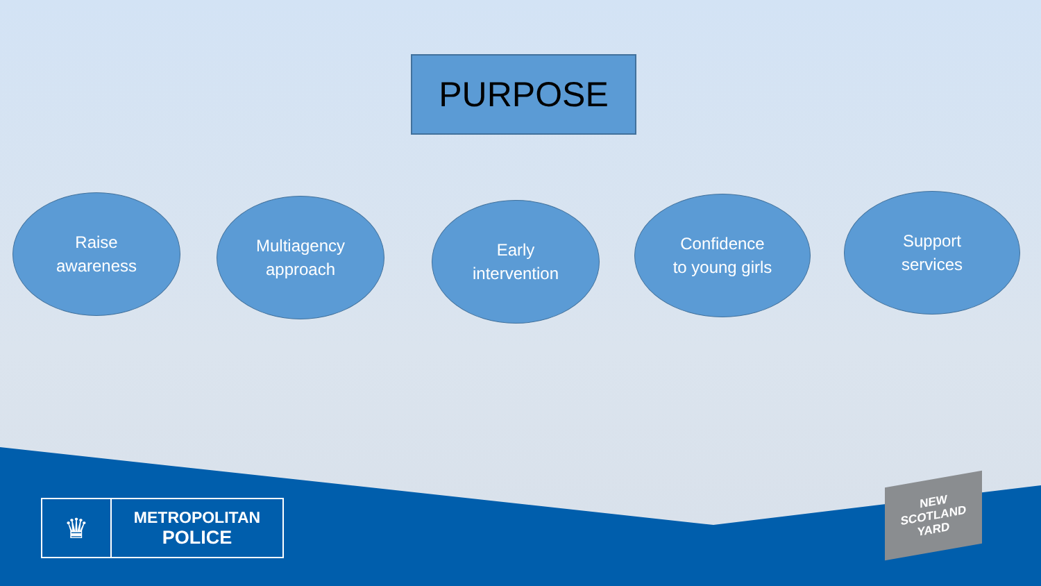PURPOSE
Raise
awareness
Multiagency
approach
Early
intervention
Confidence
to young girls
Support
services
♛
METROPOLITAN
POLICE
NEW
SCOTLAND
YARD